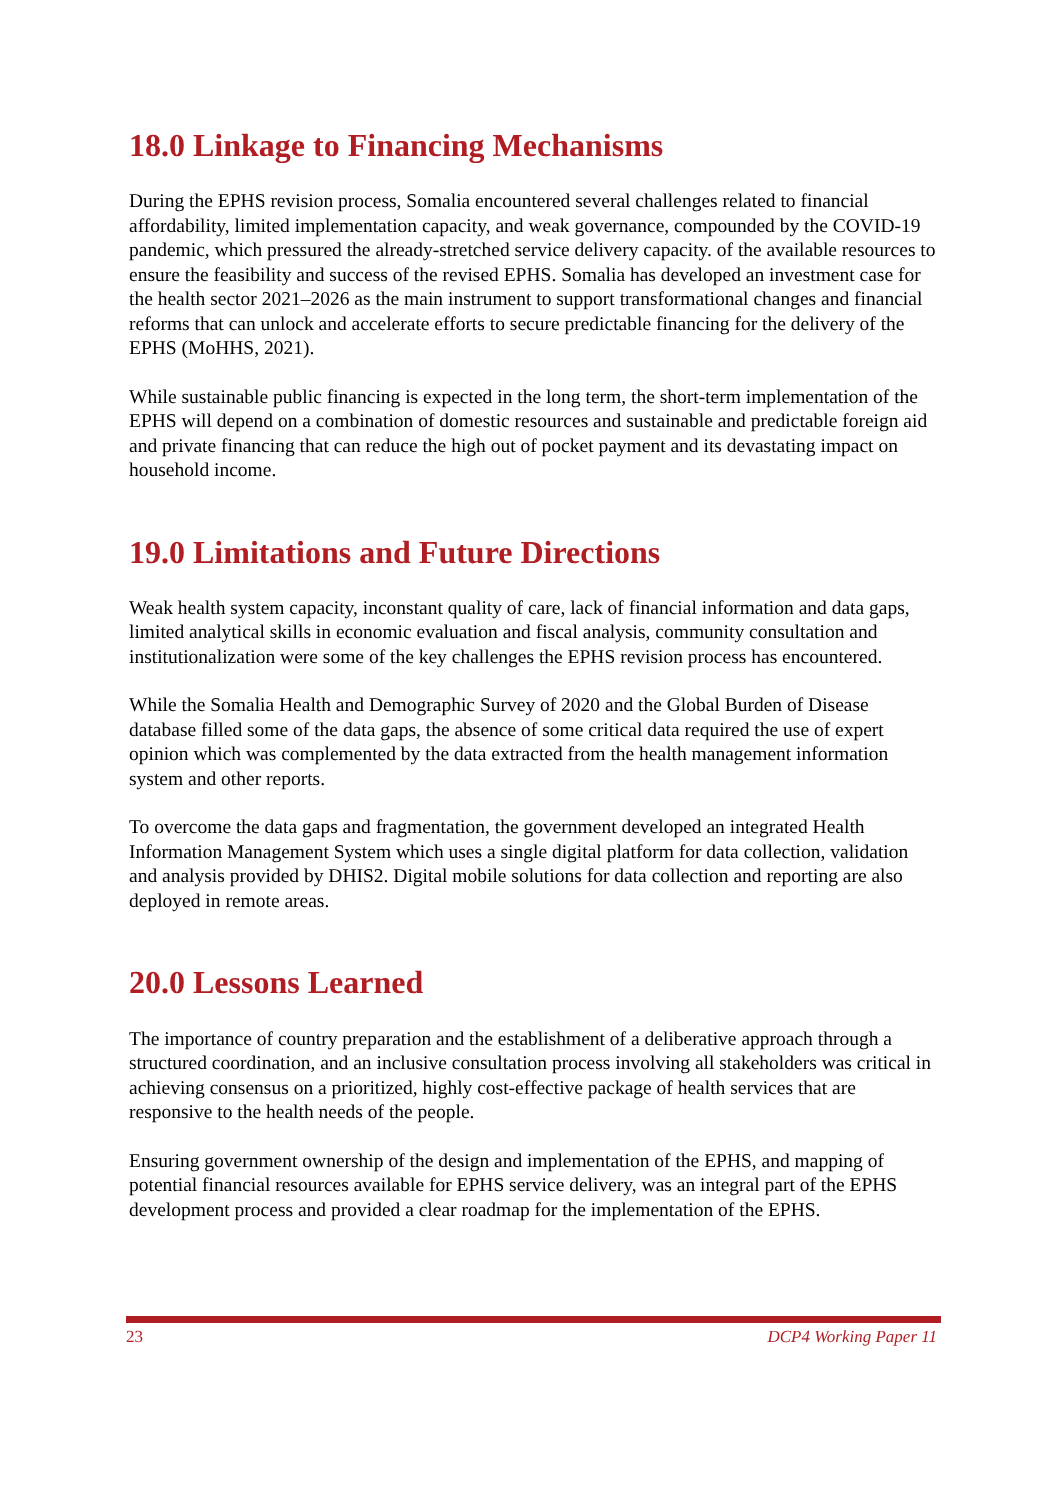18.0 Linkage to Financing Mechanisms
During the EPHS revision process, Somalia encountered several challenges related to financial affordability, limited implementation capacity, and weak governance, compounded by the COVID-19 pandemic, which pressured the already-stretched service delivery capacity. of the available resources to ensure the feasibility and success of the revised EPHS. Somalia has developed an investment case for the health sector 2021–2026 as the main instrument to support transformational changes and financial reforms that can unlock and accelerate efforts to secure predictable financing for the delivery of the EPHS (MoHHS, 2021).
While sustainable public financing is expected in the long term, the short-term implementation of the EPHS will depend on a combination of domestic resources and sustainable and predictable foreign aid and private financing that can reduce the high out of pocket payment and its devastating impact on household income.
19.0 Limitations and Future Directions
Weak health system capacity, inconstant quality of care, lack of financial information and data gaps, limited analytical skills in economic evaluation and fiscal analysis, community consultation and institutionalization were some of the key challenges the EPHS revision process has encountered.
While the Somalia Health and Demographic Survey of 2020 and the Global Burden of Disease database filled some of the data gaps, the absence of some critical data required the use of expert opinion which was complemented by the data extracted from the health management information system and other reports.
To overcome the data gaps and fragmentation, the government developed an integrated Health Information Management System which uses a single digital platform for data collection, validation and analysis provided by DHIS2. Digital mobile solutions for data collection and reporting are also deployed in remote areas.
20.0 Lessons Learned
The importance of country preparation and the establishment of a deliberative approach through a structured coordination, and an inclusive consultation process involving all stakeholders was critical in achieving consensus on a prioritized, highly cost-effective package of health services that are responsive to the health needs of the people.
Ensuring government ownership of the design and implementation of the EPHS, and mapping of potential financial resources available for EPHS service delivery, was an integral part of the EPHS development process and provided a clear roadmap for the implementation of the EPHS.
23 DCP4 Working Paper 11